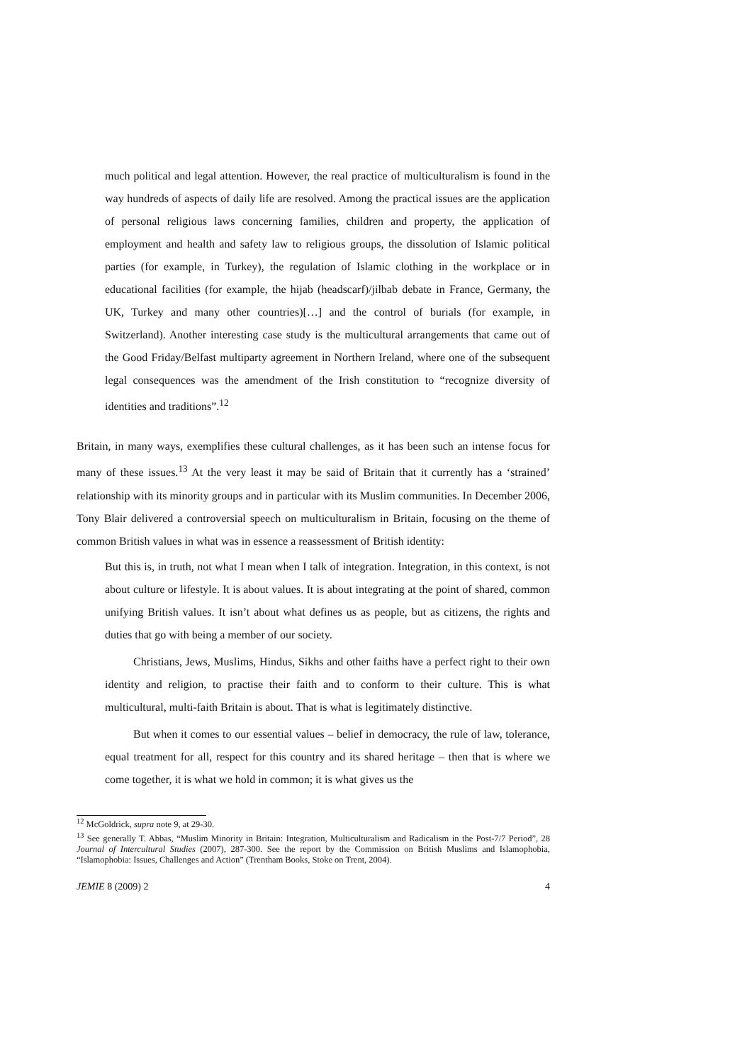much political and legal attention. However, the real practice of multiculturalism is found in the way hundreds of aspects of daily life are resolved. Among the practical issues are the application of personal religious laws concerning families, children and property, the application of employment and health and safety law to religious groups, the dissolution of Islamic political parties (for example, in Turkey), the regulation of Islamic clothing in the workplace or in educational facilities (for example, the hijab (headscarf)/jilbab debate in France, Germany, the UK, Turkey and many other countries)[…] and the control of burials (for example, in Switzerland). Another interesting case study is the multicultural arrangements that came out of the Good Friday/Belfast multiparty agreement in Northern Ireland, where one of the subsequent legal consequences was the amendment of the Irish constitution to “recognize diversity of identities and traditions”.<sup>12</sup>
Britain, in many ways, exemplifies these cultural challenges, as it has been such an intense focus for many of these issues.<sup>13</sup> At the very least it may be said of Britain that it currently has a ‘strained’ relationship with its minority groups and in particular with its Muslim communities. In December 2006, Tony Blair delivered a controversial speech on multiculturalism in Britain, focusing on the theme of common British values in what was in essence a reassessment of British identity:
But this is, in truth, not what I mean when I talk of integration. Integration, in this context, is not about culture or lifestyle. It is about values. It is about integrating at the point of shared, common unifying British values. It isn’t about what defines us as people, but as citizens, the rights and duties that go with being a member of our society.
Christians, Jews, Muslims, Hindus, Sikhs and other faiths have a perfect right to their own identity and religion, to practise their faith and to conform to their culture. This is what multicultural, multi-faith Britain is about. That is what is legitimately distinctive.
But when it comes to our essential values – belief in democracy, the rule of law, tolerance, equal treatment for all, respect for this country and its shared heritage – then that is where we come together, it is what we hold in common; it is what gives us the
<sup>12</sup> McGoldrick, supra note 9, at 29-30.
<sup>13</sup> See generally T. Abbas, “Muslim Minority in Britain: Integration, Multiculturalism and Radicalism in the Post-7/7 Period”, 28 Journal of Intercultural Studies (2007), 287-300. See the report by the Commission on British Muslims and Islamophobia, “Islamophobia: Issues, Challenges and Action” (Trentham Books, Stoke on Trent, 2004).
JEMIE 8 (2009) 2 4